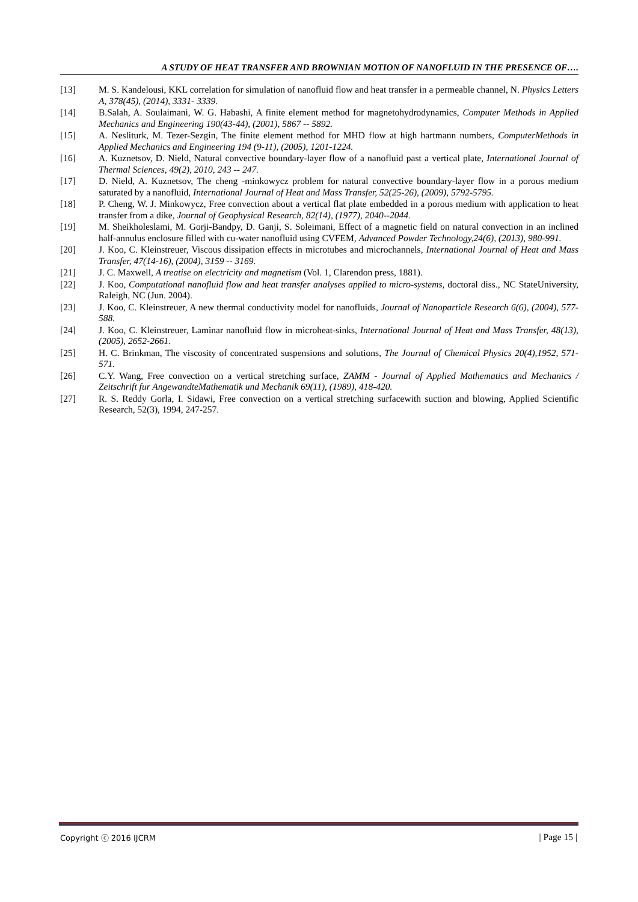A STUDY OF HEAT TRANSFER AND BROWNIAN MOTION OF NANOFLUID IN THE PRESENCE OF….
[13] M. S. Kandelousi, KKL correlation for simulation of nanofluid flow and heat transfer in a permeable channel, N. Physics Letters A, 378(45), (2014), 3331- 3339.
[14] B.Salah, A. Soulaimani, W. G. Habashi, A finite element method for magnetohydrodynamics, Computer Methods in Applied Mechanics and Engineering 190(43-44), (2001), 5867 -- 5892.
[15] A. Nesliturk, M. Tezer-Sezgin, The finite element method for MHD flow at high hartmann numbers, ComputerMethods in Applied Mechanics and Engineering 194 (9-11), (2005), 1201-1224.
[16] A. Kuznetsov, D. Nield, Natural convective boundary-layer flow of a nanofluid past a vertical plate, International Journal of Thermal Sciences, 49(2), 2010, 243 -- 247.
[17] D. Nield, A. Kuznetsov, The cheng -minkowycz problem for natural convective boundary-layer flow in a porous medium saturated by a nanofluid, International Journal of Heat and Mass Transfer, 52(25-26), (2009), 5792-5795.
[18] P. Cheng, W. J. Minkowycz, Free convection about a vertical flat plate embedded in a porous medium with application to heat transfer from a dike, Journal of Geophysical Research, 82(14), (1977), 2040--2044.
[19] M. Sheikholeslami, M. Gorji-Bandpy, D. Ganji, S. Soleimani, Effect of a magnetic field on natural convection in an inclined half-annulus enclosure filled with cu-water nanofluid using CVFEM, Advanced Powder Technology,24(6), (2013), 980-991.
[20] J. Koo, C. Kleinstreuer, Viscous dissipation effects in microtubes and microchannels, International Journal of Heat and Mass Transfer, 47(14-16), (2004), 3159 -- 3169.
[21] J. C. Maxwell, A treatise on electricity and magnetism (Vol. 1, Clarendon press, 1881).
[22] J. Koo, Computational nanofluid flow and heat transfer analyses applied to micro-systems, doctoral diss., NC StateUniversity, Raleigh, NC (Jun. 2004).
[23] J. Koo, C. Kleinstreuer, A new thermal conductivity model for nanofluids, Journal of Nanoparticle Research 6(6), (2004), 577-588.
[24] J. Koo, C. Kleinstreuer, Laminar nanofluid flow in microheat-sinks, International Journal of Heat and Mass Transfer, 48(13), (2005), 2652-2661.
[25] H. C. Brinkman, The viscosity of concentrated suspensions and solutions, The Journal of Chemical Physics 20(4),1952, 571-571.
[26] C.Y. Wang, Free convection on a vertical stretching surface, ZAMM - Journal of Applied Mathematics and Mechanics / Zeitschrift fur AngewandteMathematik und Mechanik 69(11), (1989), 418-420.
[27] R. S. Reddy Gorla, I. Sidawi, Free convection on a vertical stretching surfacewith suction and blowing, Applied Scientific Research, 52(3), 1994, 247-257.
Copyright ⓒ 2016 IJCRM | Page 15 |